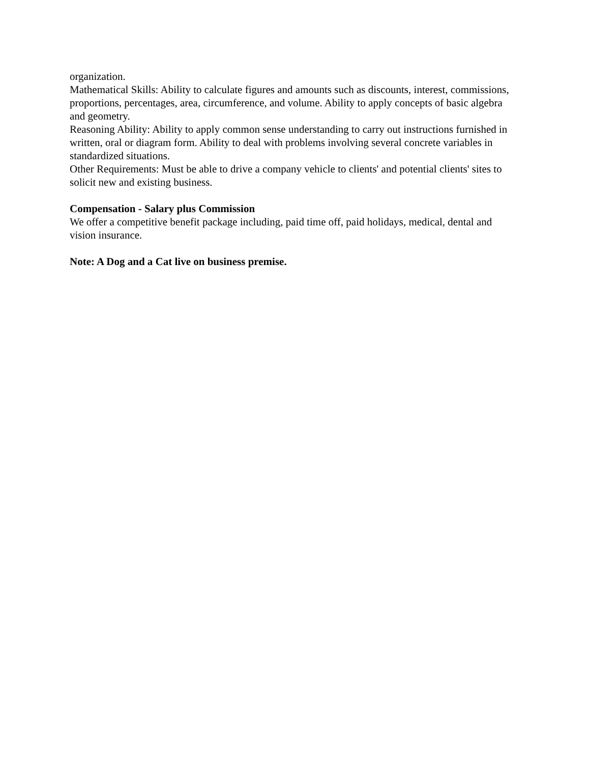organization.
Mathematical Skills: Ability to calculate figures and amounts such as discounts, interest, commissions, proportions, percentages, area, circumference, and volume. Ability to apply concepts of basic algebra and geometry.
Reasoning Ability: Ability to apply common sense understanding to carry out instructions furnished in written, oral or diagram form. Ability to deal with problems involving several concrete variables in standardized situations.
Other Requirements: Must be able to drive a company vehicle to clients' and potential clients' sites to solicit new and existing business.
Compensation - Salary plus Commission
We offer a competitive benefit package including, paid time off, paid holidays, medical, dental and vision insurance.
Note: A Dog and a Cat live on business premise.